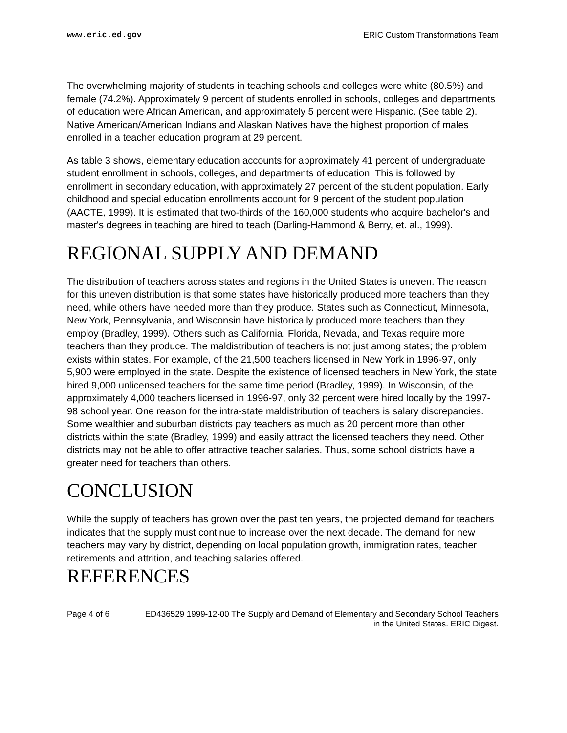www.eric.ed.gov ERIC Custom Transformations Team
The overwhelming majority of students in teaching schools and colleges were white (80.5%) and female (74.2%). Approximately 9 percent of students enrolled in schools, colleges and departments of education were African American, and approximately 5 percent were Hispanic. (See table 2). Native American/American Indians and Alaskan Natives have the highest proportion of males enrolled in a teacher education program at 29 percent.
As table 3 shows, elementary education accounts for approximately 41 percent of undergraduate student enrollment in schools, colleges, and departments of education. This is followed by enrollment in secondary education, with approximately 27 percent of the student population. Early childhood and special education enrollments account for 9 percent of the student population (AACTE, 1999). It is estimated that two-thirds of the 160,000 students who acquire bachelor's and master's degrees in teaching are hired to teach (Darling-Hammond & Berry, et. al., 1999).
REGIONAL SUPPLY AND DEMAND
The distribution of teachers across states and regions in the United States is uneven. The reason for this uneven distribution is that some states have historically produced more teachers than they need, while others have needed more than they produce. States such as Connecticut, Minnesota, New York, Pennsylvania, and Wisconsin have historically produced more teachers than they employ (Bradley, 1999). Others such as California, Florida, Nevada, and Texas require more teachers than they produce. The maldistribution of teachers is not just among states; the problem exists within states. For example, of the 21,500 teachers licensed in New York in 1996-97, only 5,900 were employed in the state. Despite the existence of licensed teachers in New York, the state hired 9,000 unlicensed teachers for the same time period (Bradley, 1999). In Wisconsin, of the approximately 4,000 teachers licensed in 1996-97, only 32 percent were hired locally by the 1997-98 school year. One reason for the intra-state maldistribution of teachers is salary discrepancies. Some wealthier and suburban districts pay teachers as much as 20 percent more than other districts within the state (Bradley, 1999) and easily attract the licensed teachers they need. Other districts may not be able to offer attractive teacher salaries. Thus, some school districts have a greater need for teachers than others.
CONCLUSION
While the supply of teachers has grown over the past ten years, the projected demand for teachers indicates that the supply must continue to increase over the next decade. The demand for new teachers may vary by district, depending on local population growth, immigration rates, teacher retirements and attrition, and teaching salaries offered.
REFERENCES
Page 4 of 6 ED436529 1999-12-00 The Supply and Demand of Elementary and Secondary School Teachers in the United States. ERIC Digest.